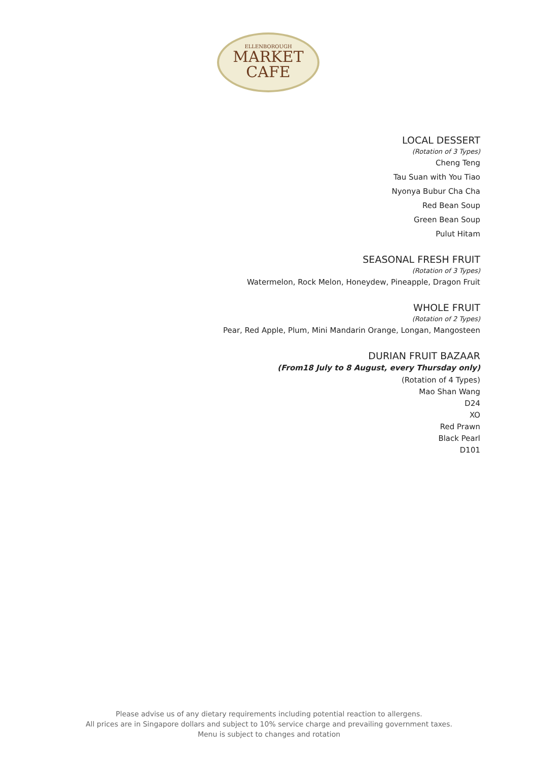ELLENBOROUGH
MARKET
CAFE
LOCAL DESSERT
(Rotation of 3 Types)
Cheng Teng
Tau Suan with You Tiao
Nyonya Bubur Cha Cha
Red Bean Soup
Green Bean Soup
Pulut Hitam
SEASONAL FRESH FRUIT
(Rotation of 3 Types)
Watermelon, Rock Melon, Honeydew, Pineapple, Dragon Fruit
WHOLE FRUIT
(Rotation of 2 Types)
Pear, Red Apple, Plum, Mini Mandarin Orange, Longan, Mangosteen
DURIAN FRUIT BAZAAR
(From18 July to 8 August, every Thursday only)
(Rotation of 4 Types)
Mao Shan Wang
D24
XO
Red Prawn
Black Pearl
D101
Please advise us of any dietary requirements including potential reaction to allergens.
All prices are in Singapore dollars and subject to 10% service charge and prevailing government taxes.
Menu is subject to changes and rotation